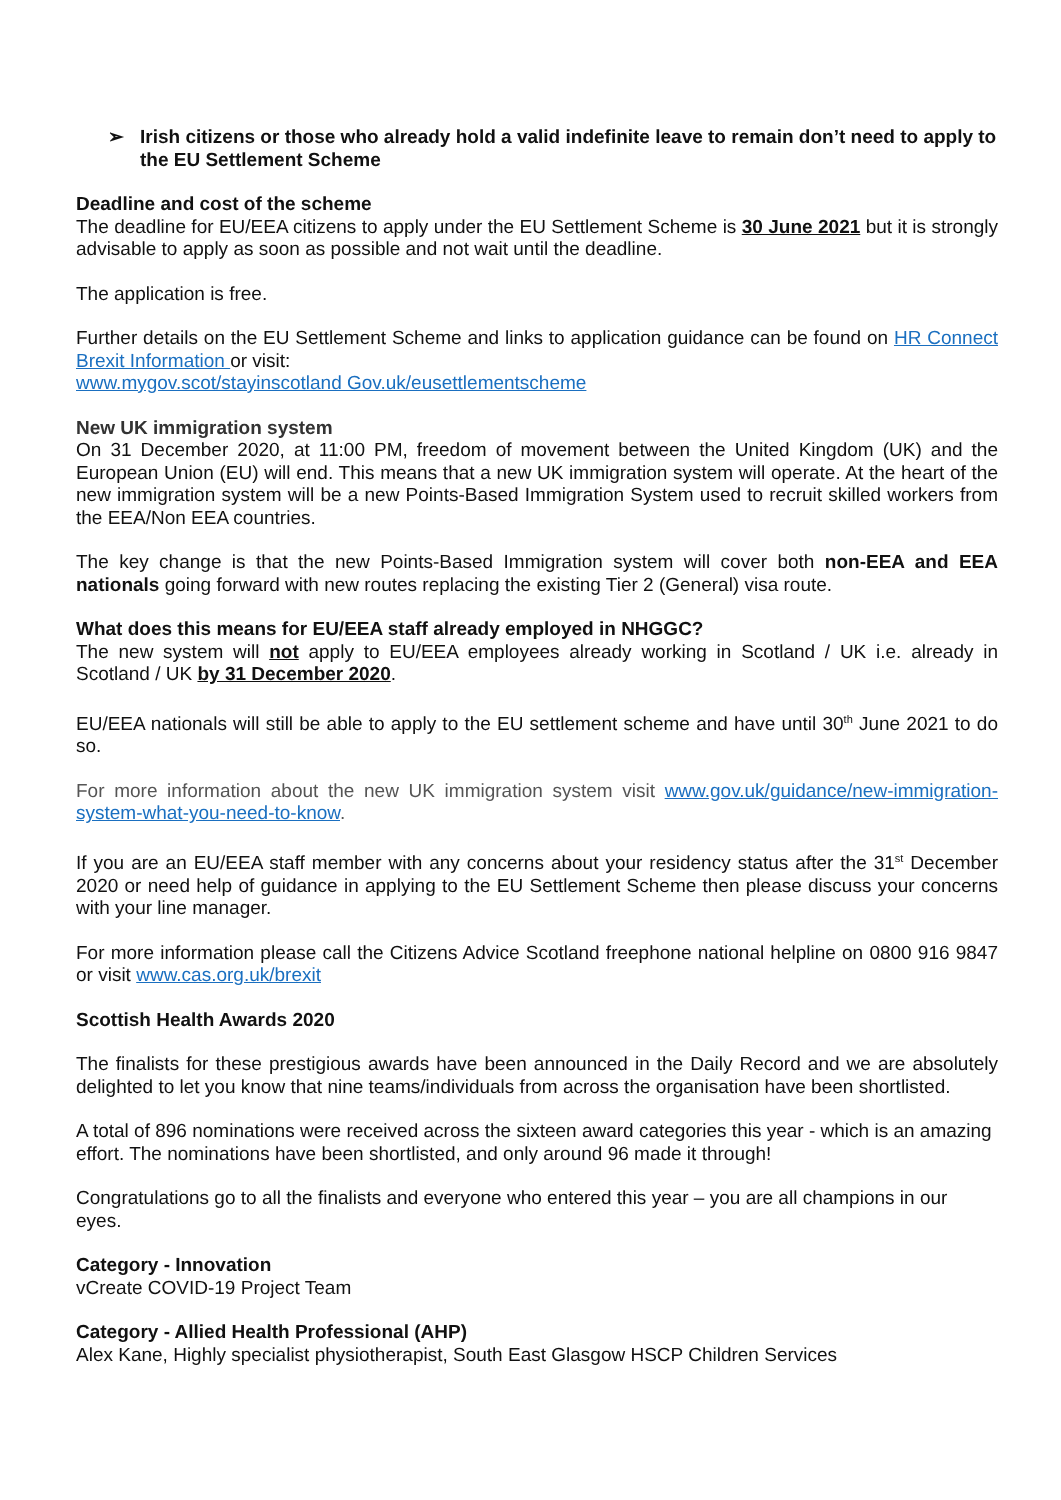➢ Irish citizens or those who already hold a valid indefinite leave to remain don’t need to apply to the EU Settlement Scheme
Deadline and cost of the scheme
The deadline for EU/EEA citizens to apply under the EU Settlement Scheme is 30 June 2021 but it is strongly advisable to apply as soon as possible and not wait until the deadline.
The application is free.
Further details on the EU Settlement Scheme and links to application guidance can be found on HR Connect Brexit Information or visit:
www.mygov.scot/stayinscotland Gov.uk/eusettlementscheme
New UK immigration system
On 31 December 2020, at 11:00 PM, freedom of movement between the United Kingdom (UK) and the European Union (EU) will end. This means that a new UK immigration system will operate. At the heart of the new immigration system will be a new Points-Based Immigration System used to recruit skilled workers from the EEA/Non EEA countries.
The key change is that the new Points-Based Immigration system will cover both non-EEA and EEA nationals going forward with new routes replacing the existing Tier 2 (General) visa route.
What does this means for EU/EEA staff already employed in NHGGC?
The new system will not apply to EU/EEA employees already working in Scotland / UK i.e. already in Scotland / UK by 31 December 2020.
EU/EEA nationals will still be able to apply to the EU settlement scheme and have until 30<sup>th</sup> June 2021 to do so.
For more information about the new UK immigration system visit www.gov.uk/guidance/new-immigration-system-what-you-need-to-know.
If you are an EU/EEA staff member with any concerns about your residency status after the 31<sup>st</sup> December 2020 or need help of guidance in applying to the EU Settlement Scheme then please discuss your concerns with your line manager.
For more information please call the Citizens Advice Scotland freephone national helpline on 0800 916 9847 or visit www.cas.org.uk/brexit
Scottish Health Awards 2020
The finalists for these prestigious awards have been announced in the Daily Record and we are absolutely delighted to let you know that nine teams/individuals from across the organisation have been shortlisted.
A total of 896 nominations were received across the sixteen award categories this year - which is an amazing effort. The nominations have been shortlisted, and only around 96 made it through!
Congratulations go to all the finalists and everyone who entered this year – you are all champions in our eyes.
Category - Innovation
vCreate COVID-19 Project Team
Category - Allied Health Professional (AHP)
Alex Kane, Highly specialist physiotherapist, South East Glasgow HSCP Children Services